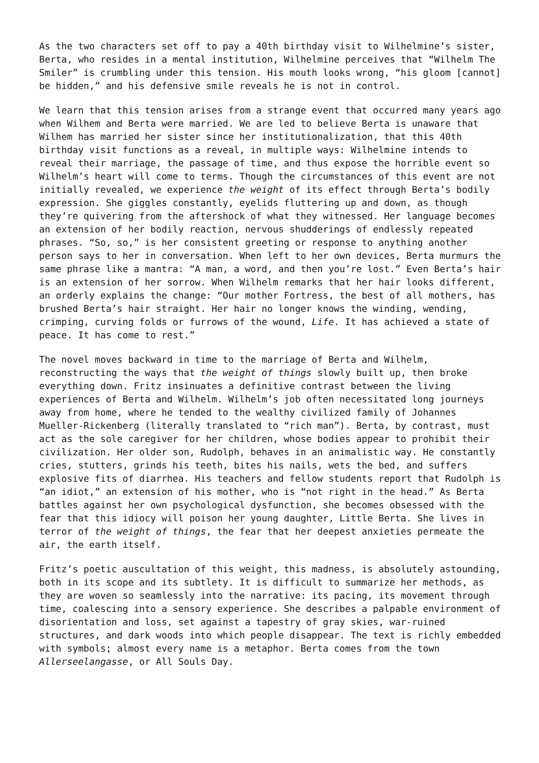As the two characters set off to pay a 40th birthday visit to Wilhelmine’s sister, Berta, who resides in a mental institution, Wilhelmine perceives that “Wilhelm The Smiler” is crumbling under this tension. His mouth looks wrong, “his gloom [cannot] be hidden,” and his defensive smile reveals he is not in control.
We learn that this tension arises from a strange event that occurred many years ago when Wilhem and Berta were married. We are led to believe Berta is unaware that Wilhem has married her sister since her institutionalization, that this 40th birthday visit functions as a reveal, in multiple ways: Wilhelmine intends to reveal their marriage, the passage of time, and thus expose the horrible event so Wilhelm’s heart will come to terms. Though the circumstances of this event are not initially revealed, we experience the weight of its effect through Berta’s bodily expression. She giggles constantly, eyelids fluttering up and down, as though they’re quivering from the aftershock of what they witnessed. Her language becomes an extension of her bodily reaction, nervous shudderings of endlessly repeated phrases. “So, so,” is her consistent greeting or response to anything another person says to her in conversation. When left to her own devices, Berta murmurs the same phrase like a mantra: “A man, a word, and then you’re lost.” Even Berta’s hair is an extension of her sorrow. When Wilhelm remarks that her hair looks different, an orderly explains the change: “Our mother Fortress, the best of all mothers, has brushed Berta’s hair straight. Her hair no longer knows the winding, wending, crimping, curving folds or furrows of the wound, Life. It has achieved a state of peace. It has come to rest.”
The novel moves backward in time to the marriage of Berta and Wilhelm, reconstructing the ways that the weight of things slowly built up, then broke everything down. Fritz insinuates a definitive contrast between the living experiences of Berta and Wilhelm. Wilhelm’s job often necessitated long journeys away from home, where he tended to the wealthy civilized family of Johannes Mueller-Rickenberg (literally translated to “rich man”). Berta, by contrast, must act as the sole caregiver for her children, whose bodies appear to prohibit their civilization. Her older son, Rudolph, behaves in an animalistic way. He constantly cries, stutters, grinds his teeth, bites his nails, wets the bed, and suffers explosive fits of diarrhea. His teachers and fellow students report that Rudolph is “an idiot,” an extension of his mother, who is “not right in the head.” As Berta battles against her own psychological dysfunction, she becomes obsessed with the fear that this idiocy will poison her young daughter, Little Berta. She lives in terror of the weight of things, the fear that her deepest anxieties permeate the air, the earth itself.
Fritz’s poetic auscultation of this weight, this madness, is absolutely astounding, both in its scope and its subtlety. It is difficult to summarize her methods, as they are woven so seamlessly into the narrative: its pacing, its movement through time, coalescing into a sensory experience. She describes a palpable environment of disorientation and loss, set against a tapestry of gray skies, war-ruined structures, and dark woods into which people disappear. The text is richly embedded with symbols; almost every name is a metaphor. Berta comes from the town Allerseelangasse, or All Souls Day.